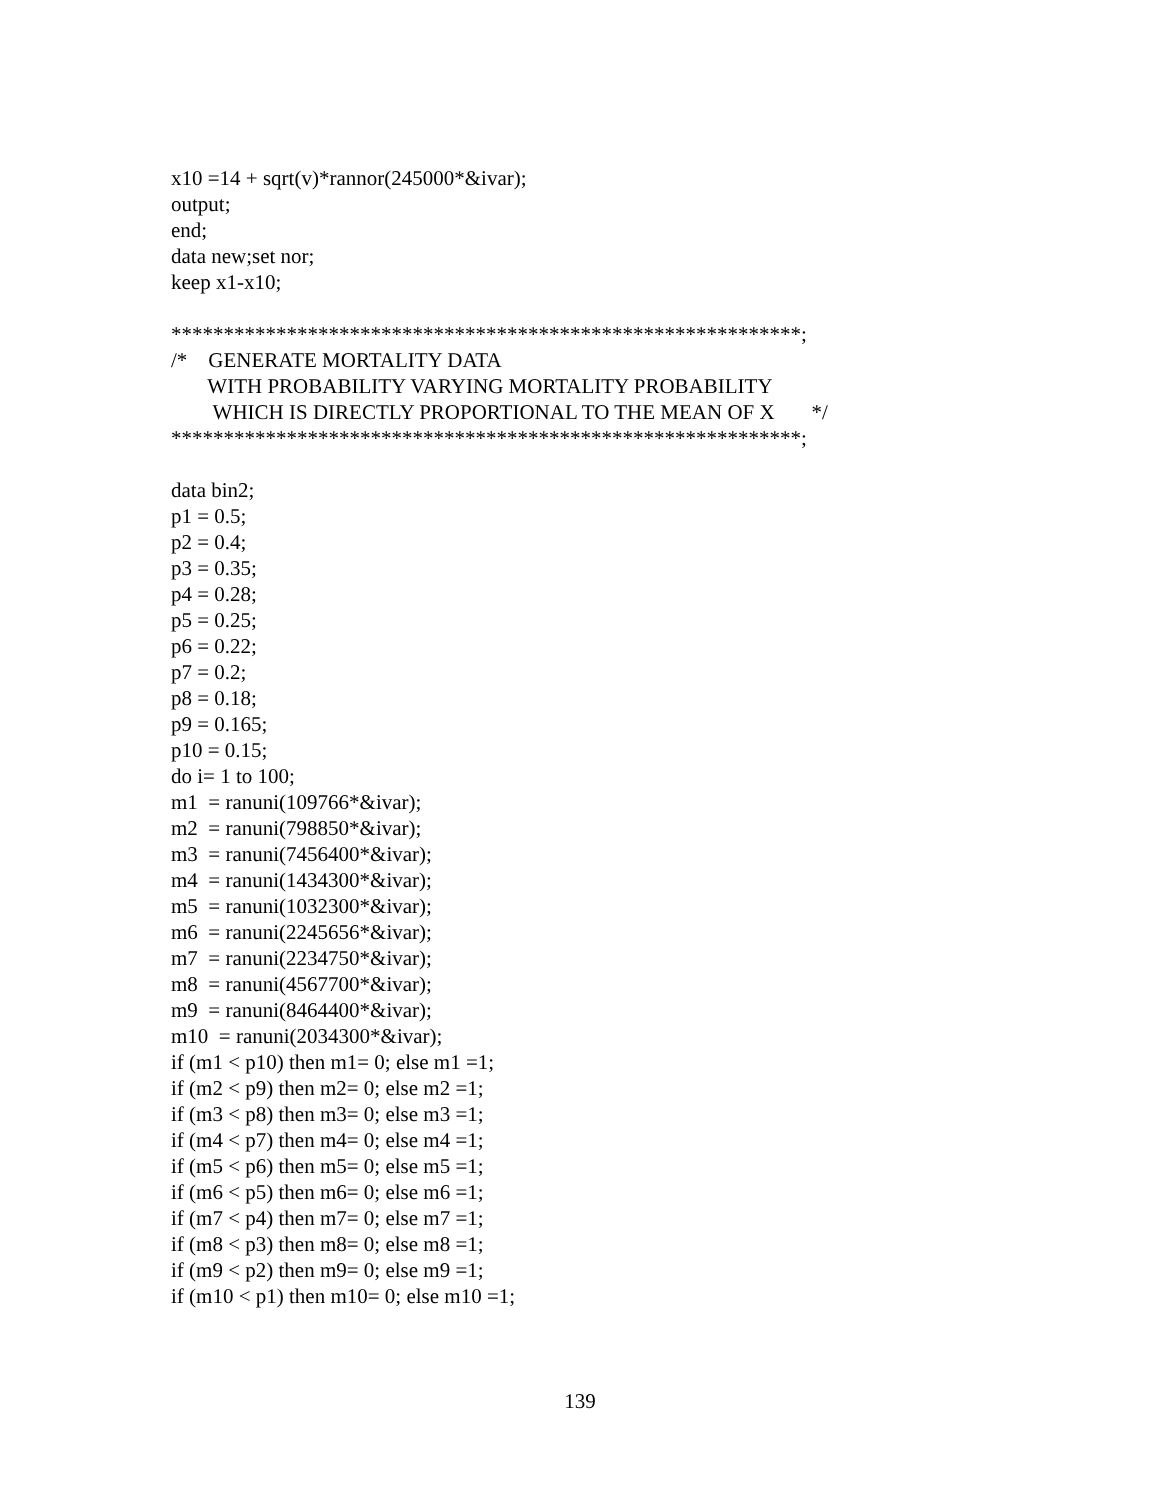x10 =14 + sqrt(v)*rannor(245000*&ivar); output; end; data new;set nor; keep x1-x10;
************************************************************; /* GENERATE MORTALITY DATA WITH PROBABILITY VARYING MORTALITY PROBABILITY WHICH IS DIRECTLY PROPORTIONAL TO THE MEAN OF X */ ************************************************************;
data bin2; p1 = 0.5; p2 = 0.4; p3 = 0.35; p4 = 0.28; p5 = 0.25; p6 = 0.22; p7 = 0.2; p8 = 0.18; p9 = 0.165; p10 = 0.15; do i= 1 to 100; m1 = ranuni(109766*&ivar); m2 = ranuni(798850*&ivar); m3 = ranuni(7456400*&ivar); m4 = ranuni(1434300*&ivar); m5 = ranuni(1032300*&ivar); m6 = ranuni(2245656*&ivar); m7 = ranuni(2234750*&ivar); m8 = ranuni(4567700*&ivar); m9 = ranuni(8464400*&ivar); m10 = ranuni(2034300*&ivar); if (m1 < p10) then m1= 0; else m1 =1; if (m2 < p9) then m2= 0; else m2 =1; if (m3 < p8) then m3= 0; else m3 =1; if (m4 < p7) then m4= 0; else m4 =1; if (m5 < p6) then m5= 0; else m5 =1; if (m6 < p5) then m6= 0; else m6 =1; if (m7 < p4) then m7= 0; else m7 =1; if (m8 < p3) then m8= 0; else m8 =1; if (m9 < p2) then m9= 0; else m9 =1; if (m10 < p1) then m10= 0; else m10 =1;
139